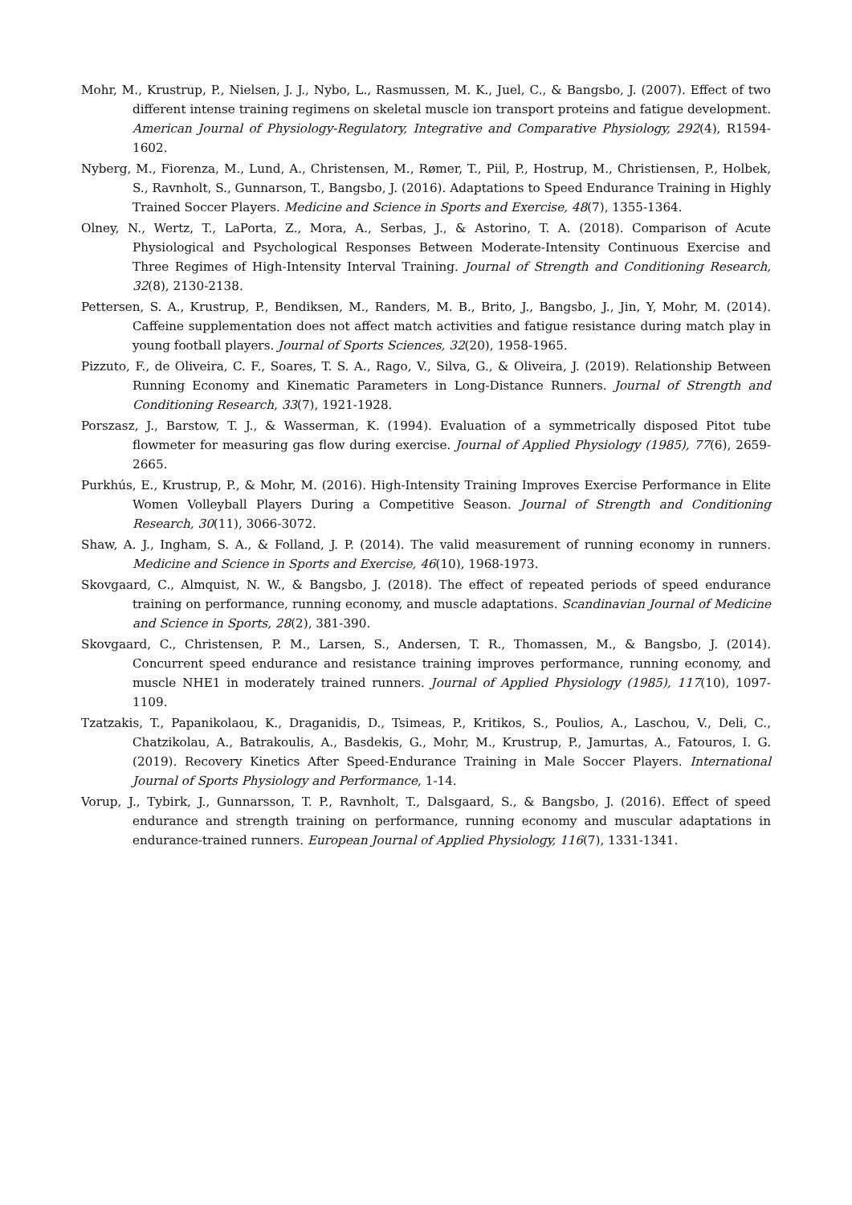Mohr, M., Krustrup, P., Nielsen, J. J., Nybo, L., Rasmussen, M. K., Juel, C., & Bangsbo, J. (2007). Effect of two different intense training regimens on skeletal muscle ion transport proteins and fatigue development. American Journal of Physiology-Regulatory, Integrative and Comparative Physiology, 292(4), R1594-1602.
Nyberg, M., Fiorenza, M., Lund, A., Christensen, M., Rømer, T., Piil, P., Hostrup, M., Christiensen, P., Holbek, S., Ravnholt, S., Gunnarson, T., Bangsbo, J. (2016). Adaptations to Speed Endurance Training in Highly Trained Soccer Players. Medicine and Science in Sports and Exercise, 48(7), 1355-1364.
Olney, N., Wertz, T., LaPorta, Z., Mora, A., Serbas, J., & Astorino, T. A. (2018). Comparison of Acute Physiological and Psychological Responses Between Moderate-Intensity Continuous Exercise and Three Regimes of High-Intensity Interval Training. Journal of Strength and Conditioning Research, 32(8), 2130-2138.
Pettersen, S. A., Krustrup, P., Bendiksen, M., Randers, M. B., Brito, J., Bangsbo, J., Jin, Y, Mohr, M. (2014). Caffeine supplementation does not affect match activities and fatigue resistance during match play in young football players. Journal of Sports Sciences, 32(20), 1958-1965.
Pizzuto, F., de Oliveira, C. F., Soares, T. S. A., Rago, V., Silva, G., & Oliveira, J. (2019). Relationship Between Running Economy and Kinematic Parameters in Long-Distance Runners. Journal of Strength and Conditioning Research, 33(7), 1921-1928.
Porszasz, J., Barstow, T. J., & Wasserman, K. (1994). Evaluation of a symmetrically disposed Pitot tube flowmeter for measuring gas flow during exercise. Journal of Applied Physiology (1985), 77(6), 2659-2665.
Purkhús, E., Krustrup, P., & Mohr, M. (2016). High-Intensity Training Improves Exercise Performance in Elite Women Volleyball Players During a Competitive Season. Journal of Strength and Conditioning Research, 30(11), 3066-3072.
Shaw, A. J., Ingham, S. A., & Folland, J. P. (2014). The valid measurement of running economy in runners. Medicine and Science in Sports and Exercise, 46(10), 1968-1973.
Skovgaard, C., Almquist, N. W., & Bangsbo, J. (2018). The effect of repeated periods of speed endurance training on performance, running economy, and muscle adaptations. Scandinavian Journal of Medicine and Science in Sports, 28(2), 381-390.
Skovgaard, C., Christensen, P. M., Larsen, S., Andersen, T. R., Thomassen, M., & Bangsbo, J. (2014). Concurrent speed endurance and resistance training improves performance, running economy, and muscle NHE1 in moderately trained runners. Journal of Applied Physiology (1985), 117(10), 1097-1109.
Tzatzakis, T., Papanikolaou, K., Draganidis, D., Tsimeas, P., Kritikos, S., Poulios, A., Laschou, V., Deli, C., Chatzikolau, A., Batrakoulis, A., Basdekis, G., Mohr, M., Krustrup, P., Jamurtas, A., Fatouros, I. G. (2019). Recovery Kinetics After Speed-Endurance Training in Male Soccer Players. International Journal of Sports Physiology and Performance, 1-14.
Vorup, J., Tybirk, J., Gunnarsson, T. P., Ravnholt, T., Dalsgaard, S., & Bangsbo, J. (2016). Effect of speed endurance and strength training on performance, running economy and muscular adaptations in endurance-trained runners. European Journal of Applied Physiology, 116(7), 1331-1341.